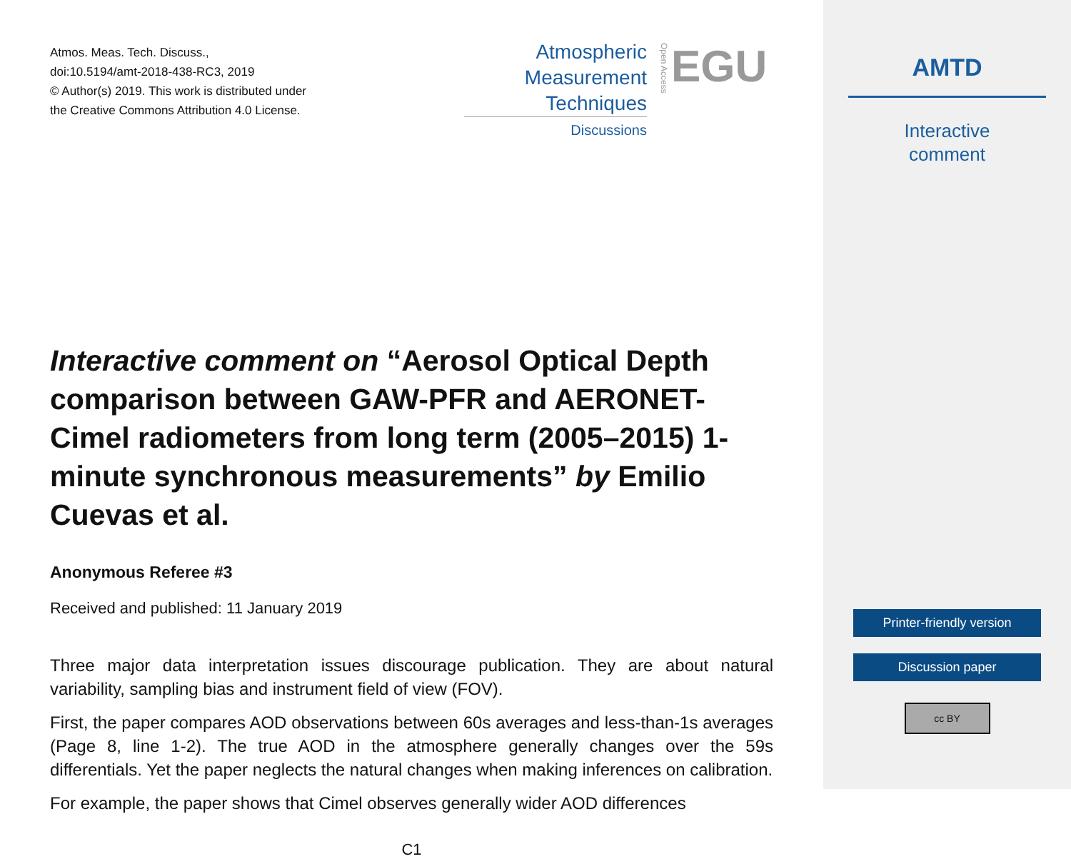Atmos. Meas. Tech. Discuss.,
doi:10.5194/amt-2018-438-RC3, 2019
© Author(s) 2019. This work is distributed under
the Creative Commons Attribution 4.0 License.
Interactive comment on “Aerosol Optical Depth comparison between GAW-PFR and AERONET-Cimel radiometers from long term (2005–2015) 1-minute synchronous measurements” by Emilio Cuevas et al.
Anonymous Referee #3
Received and published: 11 January 2019
Three major data interpretation issues discourage publication. They are about natural variability, sampling bias and instrument field of view (FOV).
First, the paper compares AOD observations between 60s averages and less-than-1s averages (Page 8, line 1-2). The true AOD in the atmosphere generally changes over the 59s differentials. Yet the paper neglects the natural changes when making inferences on calibration.
For example, the paper shows that Cimel observes generally wider AOD differences
C1
Atmospheric
Measurement
Techniques
Discussions
EGU
Open Access
AMTD
Interactive
comment
Printer-friendly version
Discussion paper
cc BY